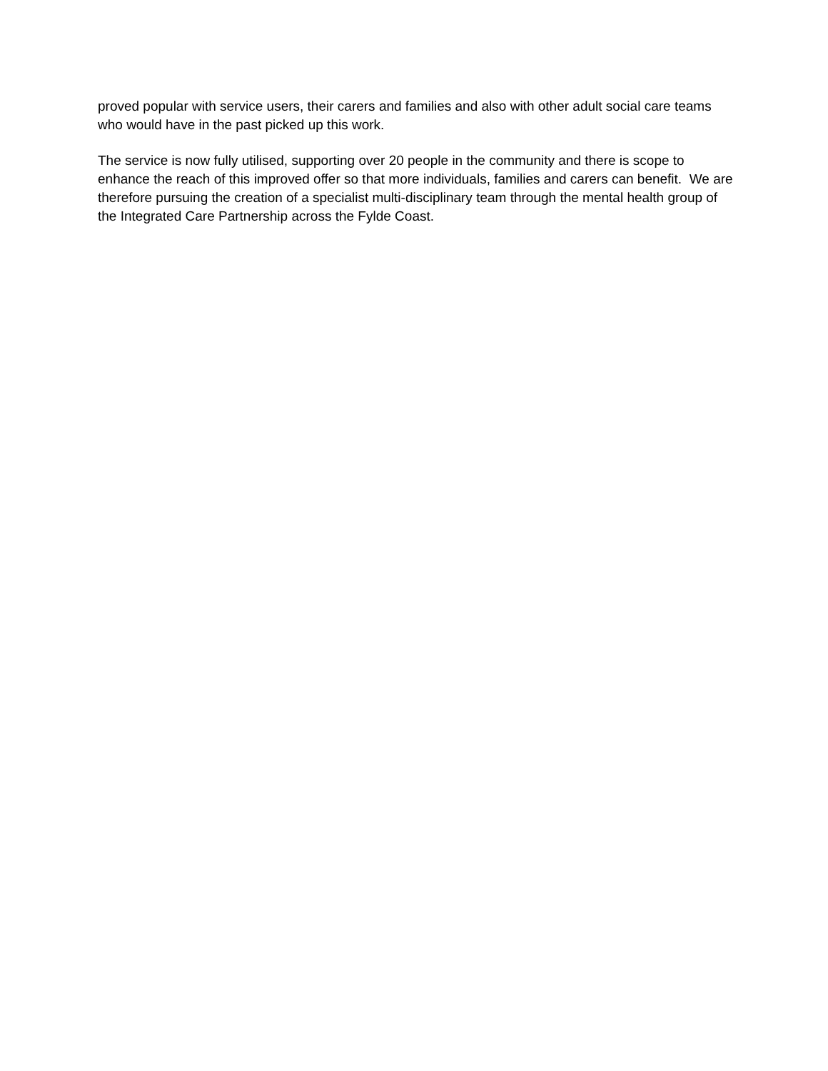proved popular with service users, their carers and families and also with other adult social care teams who would have in the past picked up this work.
The service is now fully utilised, supporting over 20 people in the community and there is scope to enhance the reach of this improved offer so that more individuals, families and carers can benefit. We are therefore pursuing the creation of a specialist multi-disciplinary team through the mental health group of the Integrated Care Partnership across the Fylde Coast.